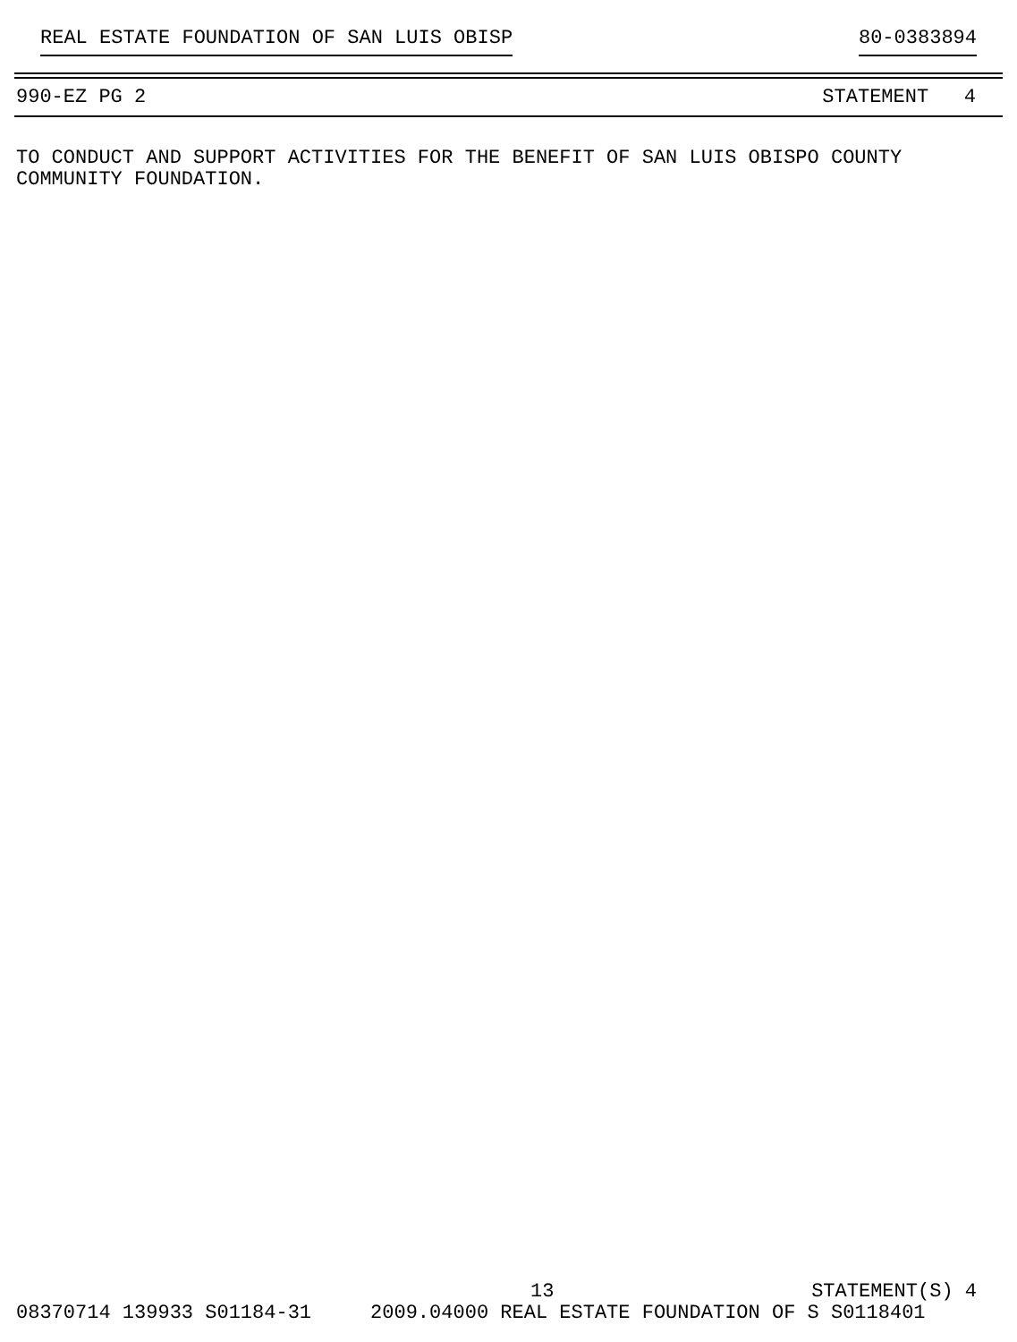REAL ESTATE FOUNDATION OF SAN LUIS OBISP 80-0383894
990-EZ PG 2 STATEMENT 4
TO CONDUCT AND SUPPORT ACTIVITIES FOR THE BENEFIT OF SAN LUIS OBISPO COUNTY
COMMUNITY FOUNDATION.
13 STATEMENT(S) 4
08370714 139933 S01184-31 2009.04000 REAL ESTATE FOUNDATION OF S S0118401